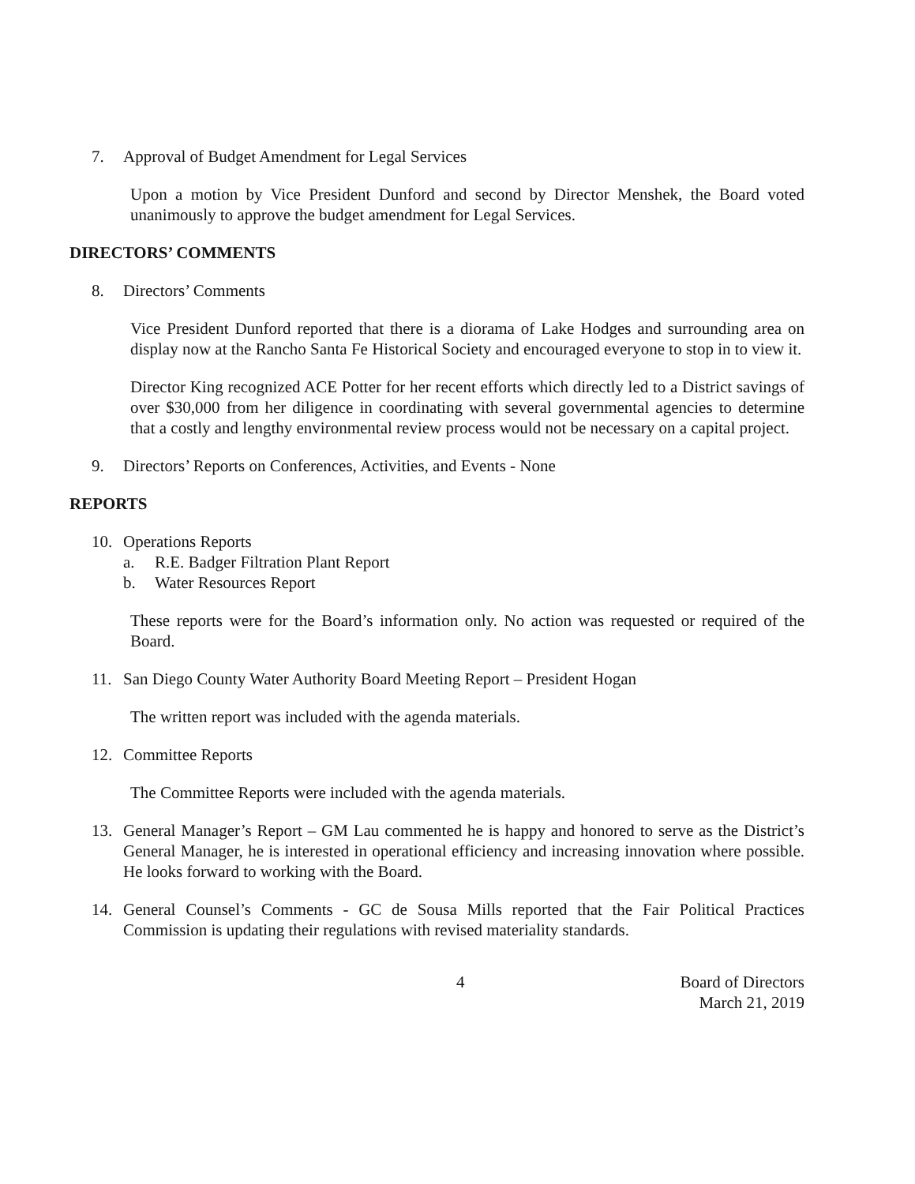7. Approval of Budget Amendment for Legal Services
Upon a motion by Vice President Dunford and second by Director Menshek, the Board voted unanimously to approve the budget amendment for Legal Services.
DIRECTORS’ COMMENTS
8. Directors’ Comments
Vice President Dunford reported that there is a diorama of Lake Hodges and surrounding area on display now at the Rancho Santa Fe Historical Society and encouraged everyone to stop in to view it.
Director King recognized ACE Potter for her recent efforts which directly led to a District savings of over $30,000 from her diligence in coordinating with several governmental agencies to determine that a costly and lengthy environmental review process would not be necessary on a capital project.
9. Directors’ Reports on Conferences, Activities, and Events - None
REPORTS
10. Operations Reports
a. R.E. Badger Filtration Plant Report
b. Water Resources Report
These reports were for the Board’s information only. No action was requested or required of the Board.
11. San Diego County Water Authority Board Meeting Report – President Hogan
The written report was included with the agenda materials.
12. Committee Reports
The Committee Reports were included with the agenda materials.
13. General Manager’s Report – GM Lau commented he is happy and honored to serve as the District’s General Manager, he is interested in operational efficiency and increasing innovation where possible. He looks forward to working with the Board.
14. General Counsel’s Comments - GC de Sousa Mills reported that the Fair Political Practices Commission is updating their regulations with revised materiality standards.
4 Board of Directors
March 21, 2019